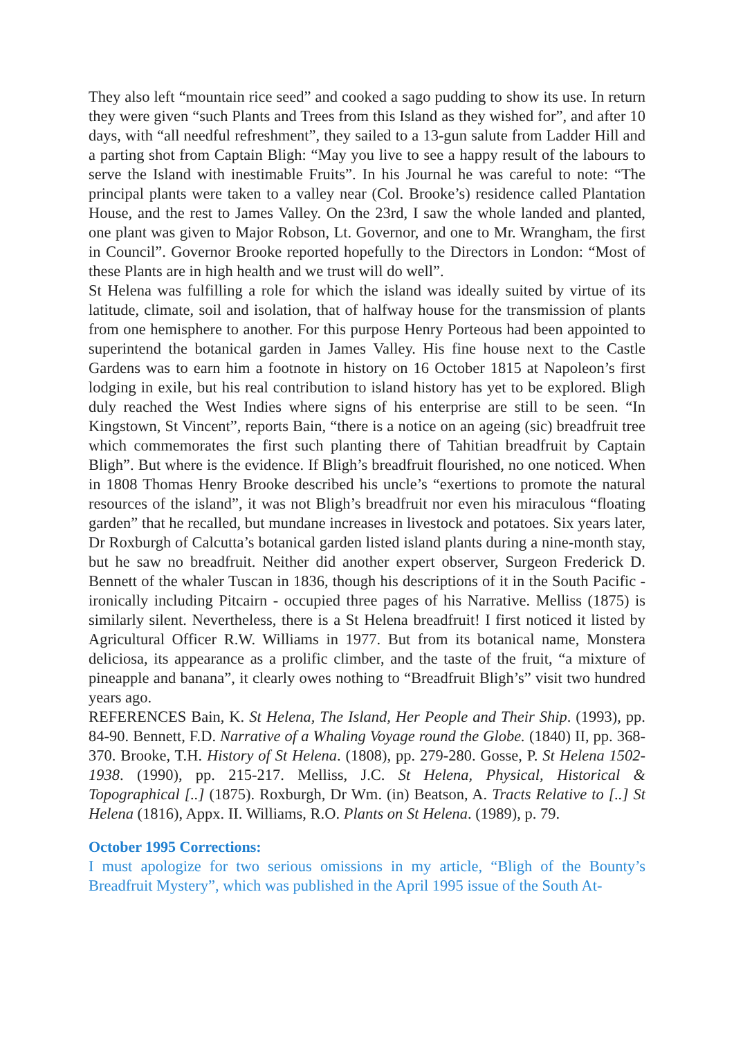They also left “mountain rice seed” and cooked a sago pudding to show its use. In return they were given “such Plants and Trees from this Island as they wished for”, and after 10 days, with “all needful refreshment”, they sailed to a 13-gun salute from Ladder Hill and a parting shot from Captain Bligh: “May you live to see a happy result of the labours to serve the Island with inestimable Fruits”. In his Journal he was careful to note: “The principal plants were taken to a valley near (Col. Brooke’s) residence called Plantation House, and the rest to James Valley. On the 23rd, I saw the whole landed and planted, one plant was given to Major Robson, Lt. Governor, and one to Mr. Wrangham, the first in Council”. Governor Brooke reported hopefully to the Directors in London: “Most of these Plants are in high health and we trust will do well”.
St Helena was fulfilling a role for which the island was ideally suited by virtue of its latitude, climate, soil and isolation, that of halfway house for the transmission of plants from one hemisphere to another. For this purpose Henry Porteous had been appointed to superintend the botanical garden in James Valley. His fine house next to the Castle Gardens was to earn him a footnote in history on 16 October 1815 at Napoleon’s first lodging in exile, but his real contribution to island history has yet to be explored. Bligh duly reached the West Indies where signs of his enterprise are still to be seen. “In Kingstown, St Vincent”, reports Bain, “there is a notice on an ageing (sic) breadfruit tree which commemorates the first such planting there of Tahitian breadfruit by Captain Bligh”. But where is the evidence. If Bligh’s breadfruit flourished, no one noticed. When in 1808 Thomas Henry Brooke described his uncle’s “exertions to promote the natural resources of the island”, it was not Bligh’s breadfruit nor even his miraculous “floating garden” that he recalled, but mundane increases in livestock and potatoes. Six years later, Dr Roxburgh of Calcutta’s botanical garden listed island plants during a nine-month stay, but he saw no breadfruit. Neither did another expert observer, Surgeon Frederick D. Bennett of the whaler Tuscan in 1836, though his descriptions of it in the South Pacific - ironically including Pitcairn - occupied three pages of his Narrative. Melliss (1875) is similarly silent. Nevertheless, there is a St Helena breadfruit! I first noticed it listed by Agricultural Officer R.W. Williams in 1977. But from its botanical name, Monstera deliciosa, its appearance as a prolific climber, and the taste of the fruit, “a mixture of pineapple and banana”, it clearly owes nothing to “Breadfruit Bligh’s” visit two hundred years ago.
REFERENCES Bain, K. St Helena, The Island, Her People and Their Ship. (1993), pp. 84-90. Bennett, F.D. Narrative of a Whaling Voyage round the Globe. (1840) II, pp. 368-370. Brooke, T.H. History of St Helena. (1808), pp. 279-280. Gosse, P. St Helena 1502-1938. (1990), pp. 215-217. Melliss, J.C. St Helena, Physical, Historical & Topographical [..] (1875). Roxburgh, Dr Wm. (in) Beatson, A. Tracts Relative to [..] St Helena (1816), Appx. II. Williams, R.O. Plants on St Helena. (1989), p. 79.
October 1995 Corrections:
I must apologize for two serious omissions in my article, “Bligh of the Bounty’s Breadfruit Mystery”, which was published in the April 1995 issue of the South At-